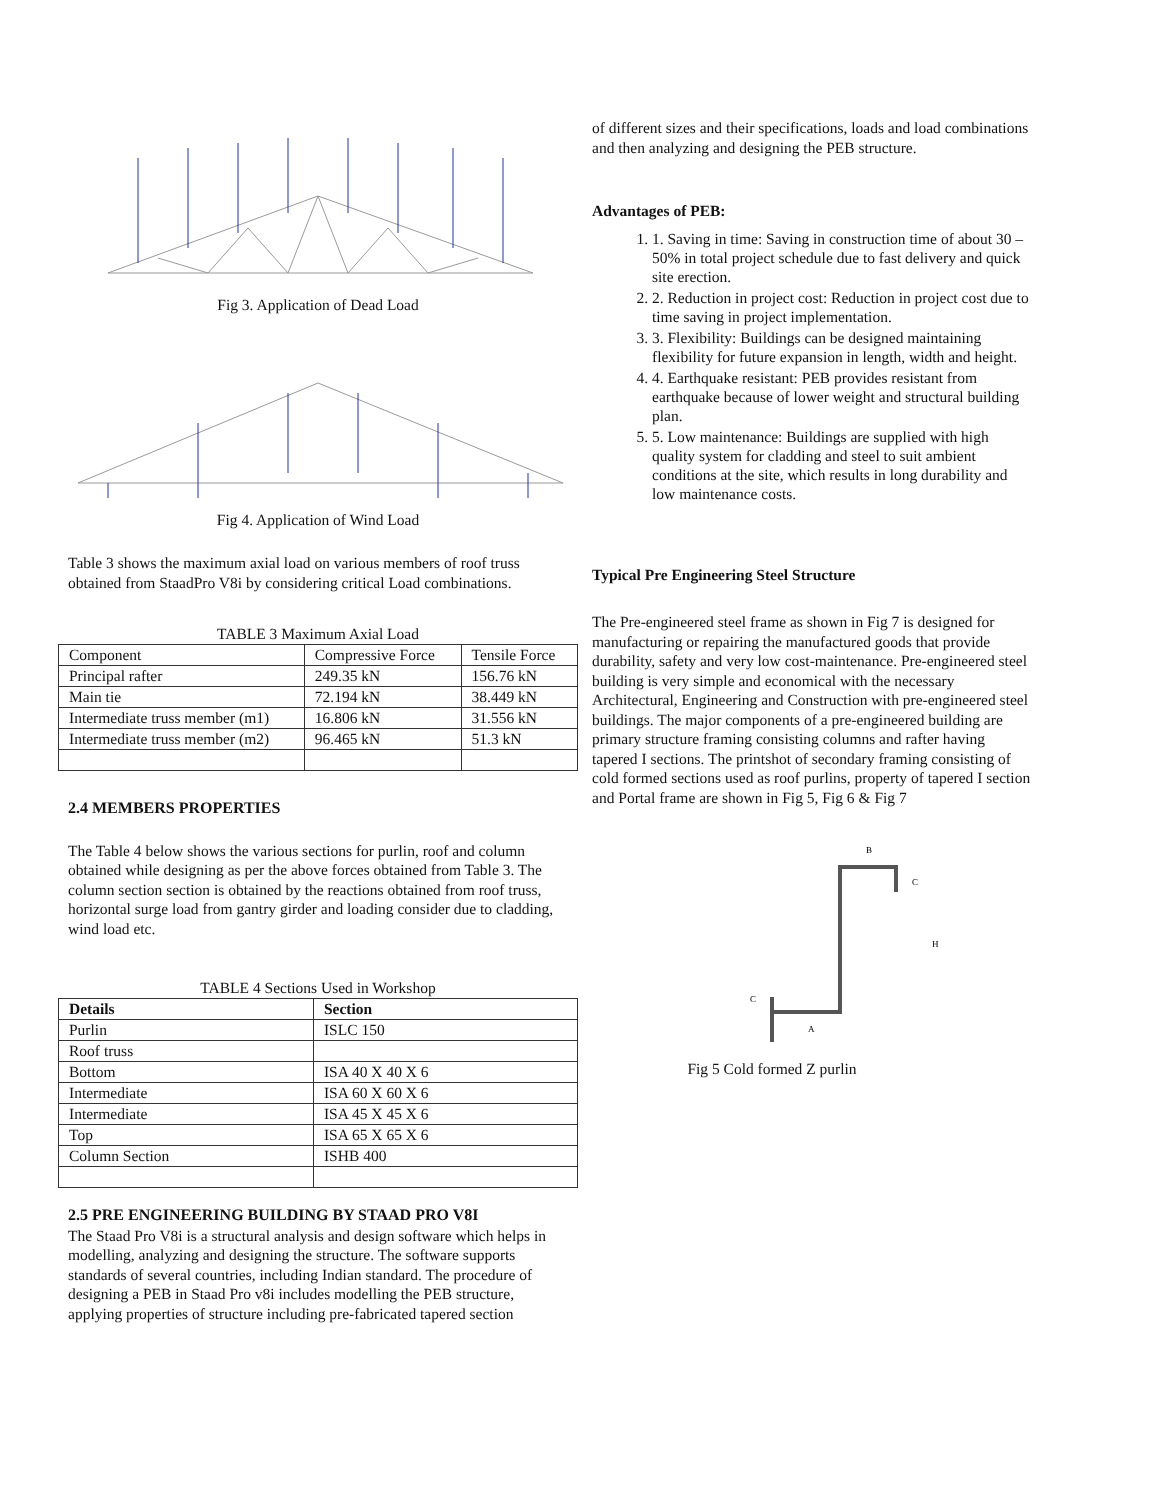Fig 3. Application of Dead Load
Fig 4. Application of Wind Load
Table 3 shows the maximum axial load on various members of roof truss obtained from StaadPro V8i by considering critical Load combinations.
TABLE 3 Maximum Axial Load
| Component | Compressive Force | Tensile Force |
| Principal rafter | 249.35 kN | 156.76 kN |
| Main tie | 72.194 kN | 38.449 kN |
| Intermediate truss member (m1) | 16.806 kN | 31.556 kN |
| Intermediate truss member (m2) | 96.465 kN | 51.3 kN |
2.4 MEMBERS PROPERTIES
The Table 4 below shows the various sections for purlin, roof and column obtained while designing as per the above forces obtained from Table 3. The column section section is obtained by the reactions obtained from roof truss, horizontal surge load from gantry girder and loading consider due to cladding, wind load etc.
TABLE 4 Sections Used in Workshop
| Details | Section |
| --- | --- |
| Purlin | ISLC 150 |
| Roof truss | |
| Bottom | ISA 40 X 40 X 6 |
| Intermediate | ISA 60 X 60 X 6 |
| Intermediate | ISA 45 X 45 X 6 |
| Top | ISA 65 X 65 X 6 |
| Column Section | ISHB 400 |
2.5 PRE ENGINEERING BUILDING BY STAAD PRO V8I
The Staad Pro V8i is a structural analysis and design software which helps in modelling, analyzing and designing the structure. The software supports standards of several countries, including Indian standard. The procedure of designing a PEB in Staad Pro v8i includes modelling the PEB structure, applying properties of structure including pre-fabricated tapered section
of different sizes and their specifications, loads and load combinations and then analyzing and designing the PEB structure.
Advantages of PEB:
1. 1. Saving in time: Saving in construction time of about 30 – 50% in total project schedule due to fast delivery and quick site erection.
2. 2. Reduction in project cost: Reduction in project cost due to time saving in project implementation.
3. 3. Flexibility: Buildings can be designed maintaining flexibility for future expansion in length, width and height.
4. 4. Earthquake resistant: PEB provides resistant from earthquake because of lower weight and structural building plan.
5. 5. Low maintenance: Buildings are supplied with high quality system for cladding and steel to suit ambient conditions at the site, which results in long durability and low maintenance costs.
Typical Pre Engineering Steel Structure
The Pre-engineered steel frame as shown in Fig 7 is designed for manufacturing or repairing the manufactured goods that provide durability, safety and very low cost-maintenance. Pre-engineered steel building is very simple and economical with the necessary Architectural, Engineering and Construction with pre-engineered steel buildings. The major components of a pre-engineered building are primary structure framing consisting columns and rafter having tapered I sections. The printshot of secondary framing consisting of cold formed sections used as roof purlins, property of tapered I section and Portal frame are shown in Fig 5, Fig 6 & Fig 7
B
A
H
C
C
Fig 5 Cold formed Z purlin